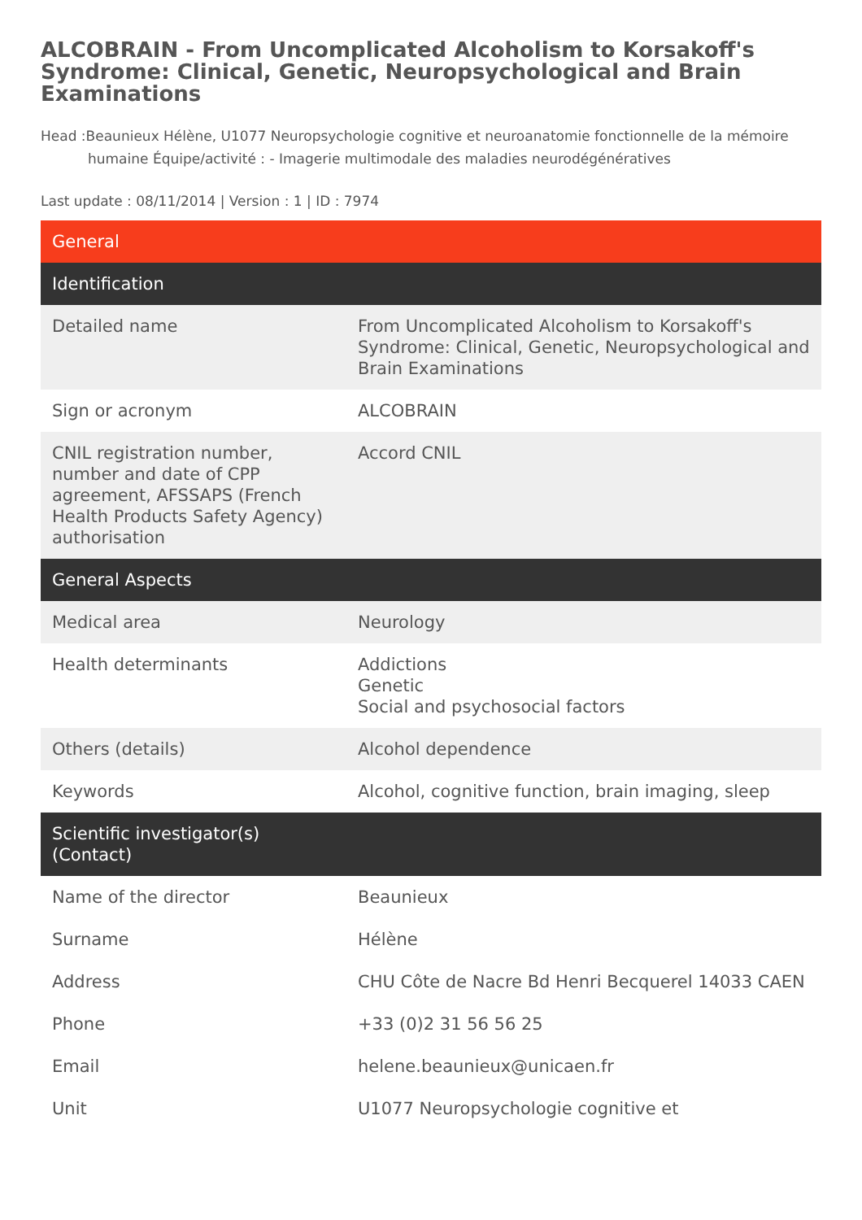ALCOBRAIN - From Uncomplicated Alcoholism to Korsakoff's Syndrome: Clinical, Genetic, Neuropsychological and Brain Examinations
Head :Beaunieux Hélène, U1077 Neuropsychologie cognitive et neuroanatomie fonctionnelle de la mémoire humaine Équipe/activité : - Imagerie multimodale des maladies neurodégénératives
Last update : 08/11/2014 | Version : 1 | ID : 7974
| General | |
| --- | --- |
| Identification | |
| Detailed name | From Uncomplicated Alcoholism to Korsakoff's Syndrome: Clinical, Genetic, Neuropsychological and Brain Examinations |
| Sign or acronym | ALCOBRAIN |
| CNIL registration number, number and date of CPP agreement, AFSSAPS (French Health Products Safety Agency) authorisation | Accord CNIL |
| General Aspects | |
| Medical area | Neurology |
| Health determinants | Addictions Genetic Social and psychosocial factors |
| Others (details) | Alcohol dependence |
| Keywords | Alcohol, cognitive function, brain imaging, sleep |
| Scientific investigator(s) (Contact) | |
| Name of the director | Beaunieux |
| Surname | Hélène |
| Address | CHU Côte de Nacre Bd Henri Becquerel 14033 CAEN |
| Phone | +33 (0)2 31 56 56 25 |
| Email | helene.beaunieux@unicaen.fr |
| Unit | U1077 Neuropsychologie cognitive et |